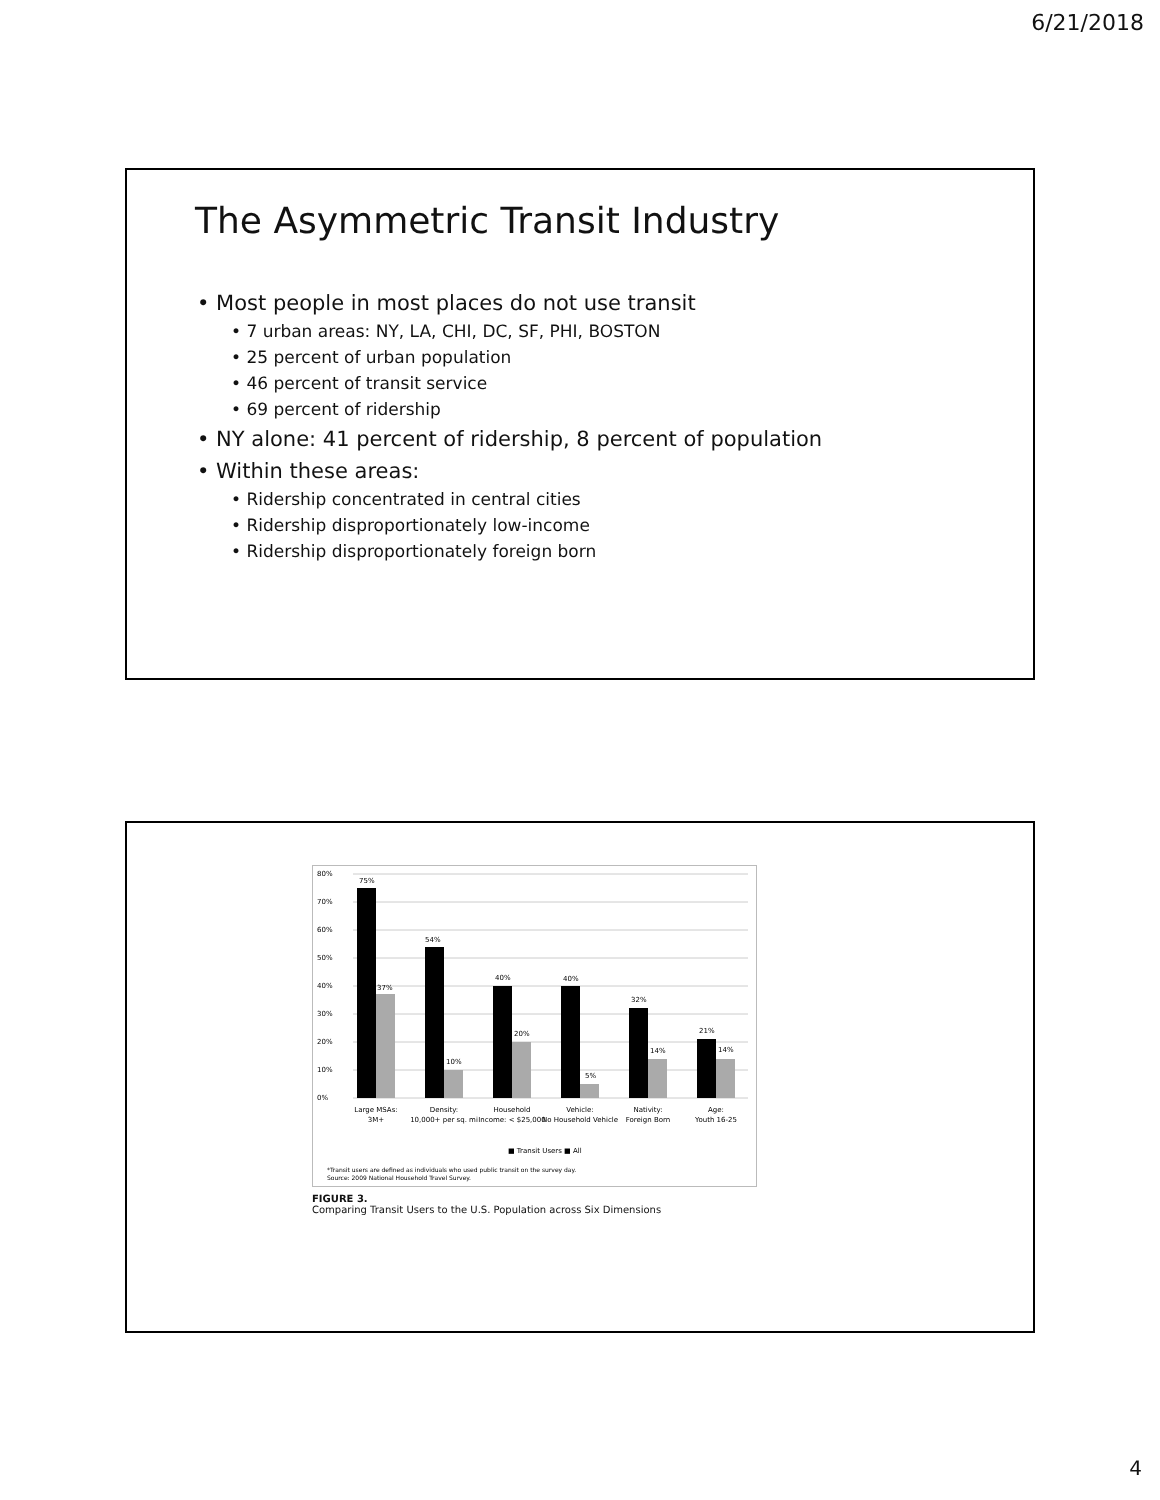6/21/2018
The Asymmetric Transit Industry
• Most people in most places do not use transit
• 7 urban areas: NY, LA, CHI, DC, SF, PHI, BOSTON
• 25 percent of urban population
• 46 percent of transit service
• 69 percent of ridership
• NY alone: 41 percent of ridership, 8 percent of population
• Within these areas:
• Ridership concentrated in central cities
• Ridership disproportionately low-income
• Ridership disproportionately foreign born
80%
70%
60%
50%
40%
30%
20%
10%
0%
75%
37%
54%
10%
40%
20%
40%
5%
32%
14%
21%
14%
Large MSAs:
3M+
Density:
10,000+ per sq. mi
Household
Income: < $25,000
Vehicle:
No Household Vehicle
Nativity:
Foreign Born
Age:
Youth 16-25
■ Transit Users ■ All
*Transit users are defined as individuals who used public transit on the survey day.
Source: 2009 National Household Travel Survey.
FIGURE 3.
Comparing Transit Users to the U.S. Population across Six Dimensions
4